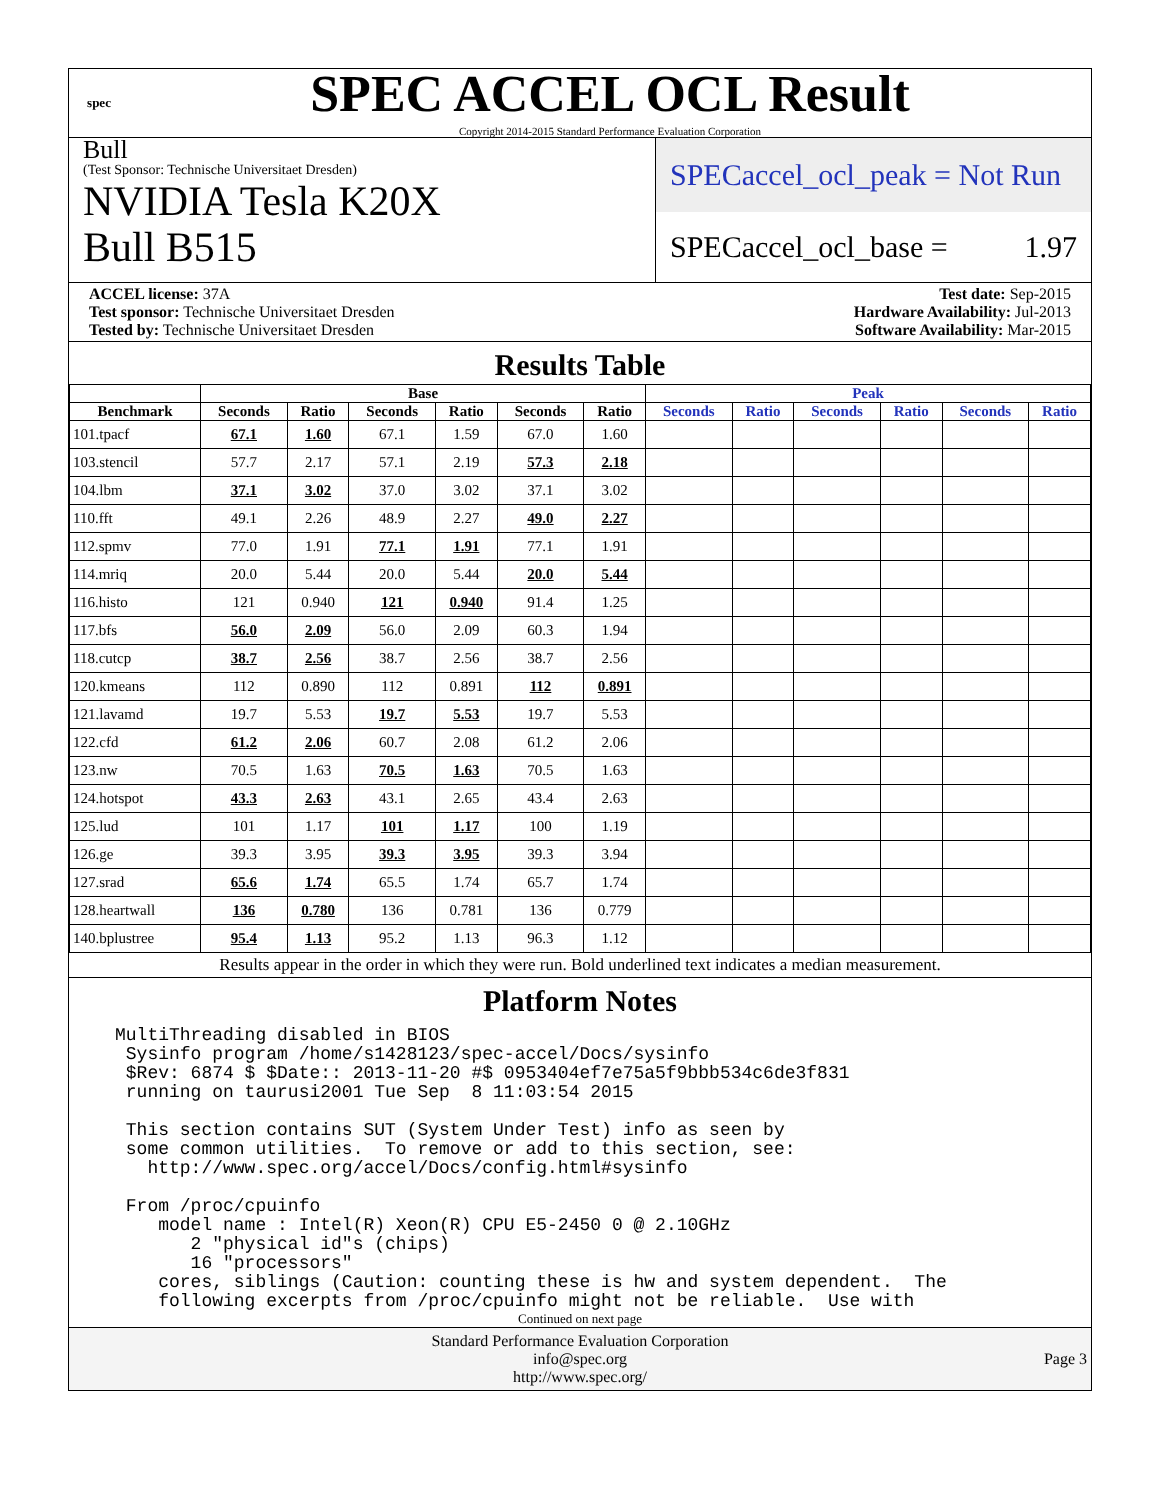spec
SPEC ACCEL OCL Result
Copyright 2014-2015 Standard Performance Evaluation Corporation
Bull
(Test Sponsor: Technische Universitaet Dresden)
NVIDIA Tesla K20X
Bull B515
SPECaccel_ocl_peak = Not Run
SPECaccel_ocl_base = 1.97
ACCEL license: 37A
Test sponsor: Technische Universitaet Dresden
Tested by: Technische Universitaet Dresden
Test date: Sep-2015
Hardware Availability: Jul-2013
Software Availability: Mar-2015
Results Table
| | Base | | | | | | Peak | | | | | |
| --- | --- | --- | --- | --- | --- | --- | --- | --- | --- | --- | --- | --- |
| Benchmark | Seconds | Ratio | Seconds | Ratio | Seconds | Ratio | Seconds | Ratio | Seconds | Ratio | Seconds | Ratio |
| 101.tpacf | 67.1 | 1.60 | 67.1 | 1.59 | 67.0 | 1.60 | | | | | | |
| 103.stencil | 57.7 | 2.17 | 57.1 | 2.19 | 57.3 | 2.18 | | | | | | |
| 104.lbm | 37.1 | 3.02 | 37.0 | 3.02 | 37.1 | 3.02 | | | | | | |
| 110.fft | 49.1 | 2.26 | 48.9 | 2.27 | 49.0 | 2.27 | | | | | | |
| 112.spmv | 77.0 | 1.91 | 77.1 | 1.91 | 77.1 | 1.91 | | | | | | |
| 114.mriq | 20.0 | 5.44 | 20.0 | 5.44 | 20.0 | 5.44 | | | | | | |
| 116.histo | 121 | 0.940 | 121 | 0.940 | 91.4 | 1.25 | | | | | | |
| 117.bfs | 56.0 | 2.09 | 56.0 | 2.09 | 60.3 | 1.94 | | | | | | |
| 118.cutcp | 38.7 | 2.56 | 38.7 | 2.56 | 38.7 | 2.56 | | | | | | |
| 120.kmeans | 112 | 0.890 | 112 | 0.891 | 112 | 0.891 | | | | | | |
| 121.lavamd | 19.7 | 5.53 | 19.7 | 5.53 | 19.7 | 5.53 | | | | | | |
| 122.cfd | 61.2 | 2.06 | 60.7 | 2.08 | 61.2 | 2.06 | | | | | | |
| 123.nw | 70.5 | 1.63 | 70.5 | 1.63 | 70.5 | 1.63 | | | | | | |
| 124.hotspot | 43.3 | 2.63 | 43.1 | 2.65 | 43.4 | 2.63 | | | | | | |
| 125.lud | 101 | 1.17 | 101 | 1.17 | 100 | 1.19 | | | | | | |
| 126.ge | 39.3 | 3.95 | 39.3 | 3.95 | 39.3 | 3.94 | | | | | | |
| 127.srad | 65.6 | 1.74 | 65.5 | 1.74 | 65.7 | 1.74 | | | | | | |
| 128.heartwall | 136 | 0.780 | 136 | 0.781 | 136 | 0.779 | | | | | | |
| 140.bplustree | 95.4 | 1.13 | 95.2 | 1.13 | 96.3 | 1.12 | | | | | | |
Results appear in the order in which they were run. Bold underlined text indicates a median measurement.
Platform Notes
MultiThreading disabled in BIOS
 Sysinfo program /home/s1428123/spec-accel/Docs/sysinfo
 $Rev: 6874 $ $Date:: 2013-11-20 #$ 0953404ef7e75a5f9bbb534c6de3f831
 running on taurusi2001 Tue Sep  8 11:03:54 2015

 This section contains SUT (System Under Test) info as seen by
 some common utilities.  To remove or add to this section, see:
   http://www.spec.org/accel/Docs/config.html#sysinfo

 From /proc/cpuinfo
    model name : Intel(R) Xeon(R) CPU E5-2450 0 @ 2.10GHz
       2 "physical id"s (chips)
       16 "processors"
    cores, siblings (Caution: counting these is hw and system dependent.  The
    following excerpts from /proc/cpuinfo might not be reliable.  Use with
Continued on next page
Standard Performance Evaluation Corporation
info@spec.org
http://www.spec.org/
Page 3